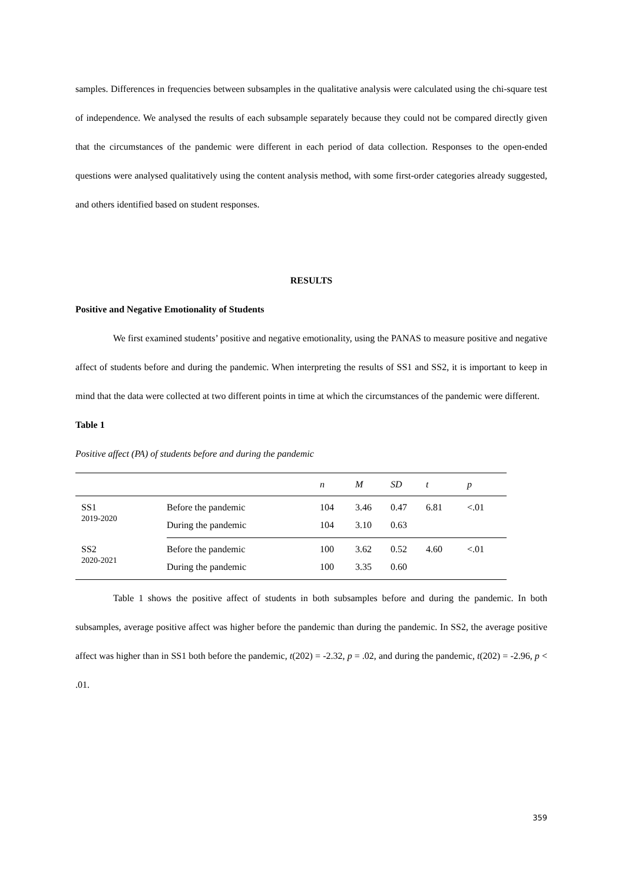samples. Differences in frequencies between subsamples in the qualitative analysis were calculated using the chi-square test of independence. We analysed the results of each subsample separately because they could not be compared directly given that the circumstances of the pandemic were different in each period of data collection. Responses to the open-ended questions were analysed qualitatively using the content analysis method, with some first-order categories already suggested, and others identified based on student responses.
RESULTS
Positive and Negative Emotionality of Students
We first examined students’ positive and negative emotionality, using the PANAS to measure positive and negative affect of students before and during the pandemic. When interpreting the results of SS1 and SS2, it is important to keep in mind that the data were collected at two different points in time at which the circumstances of the pandemic were different.
Table 1
Positive affect (PA) of students before and during the pandemic
| | | n | M | SD | t | p |
| --- | --- | --- | --- | --- | --- | --- |
| SS1 2019-2020 | Before the pandemic | 104 | 3.46 | 0.47 | 6.81 | <.01 |
| | During the pandemic | 104 | 3.10 | 0.63 | | |
| SS2 2020-2021 | Before the pandemic | 100 | 3.62 | 0.52 | 4.60 | <.01 |
| | During the pandemic | 100 | 3.35 | 0.60 | | |
Table 1 shows the positive affect of students in both subsamples before and during the pandemic. In both subsamples, average positive affect was higher before the pandemic than during the pandemic. In SS2, the average positive affect was higher than in SS1 both before the pandemic, t(202) = -2.32, p = .02, and during the pandemic, t(202) = -2.96, p < .01.
359